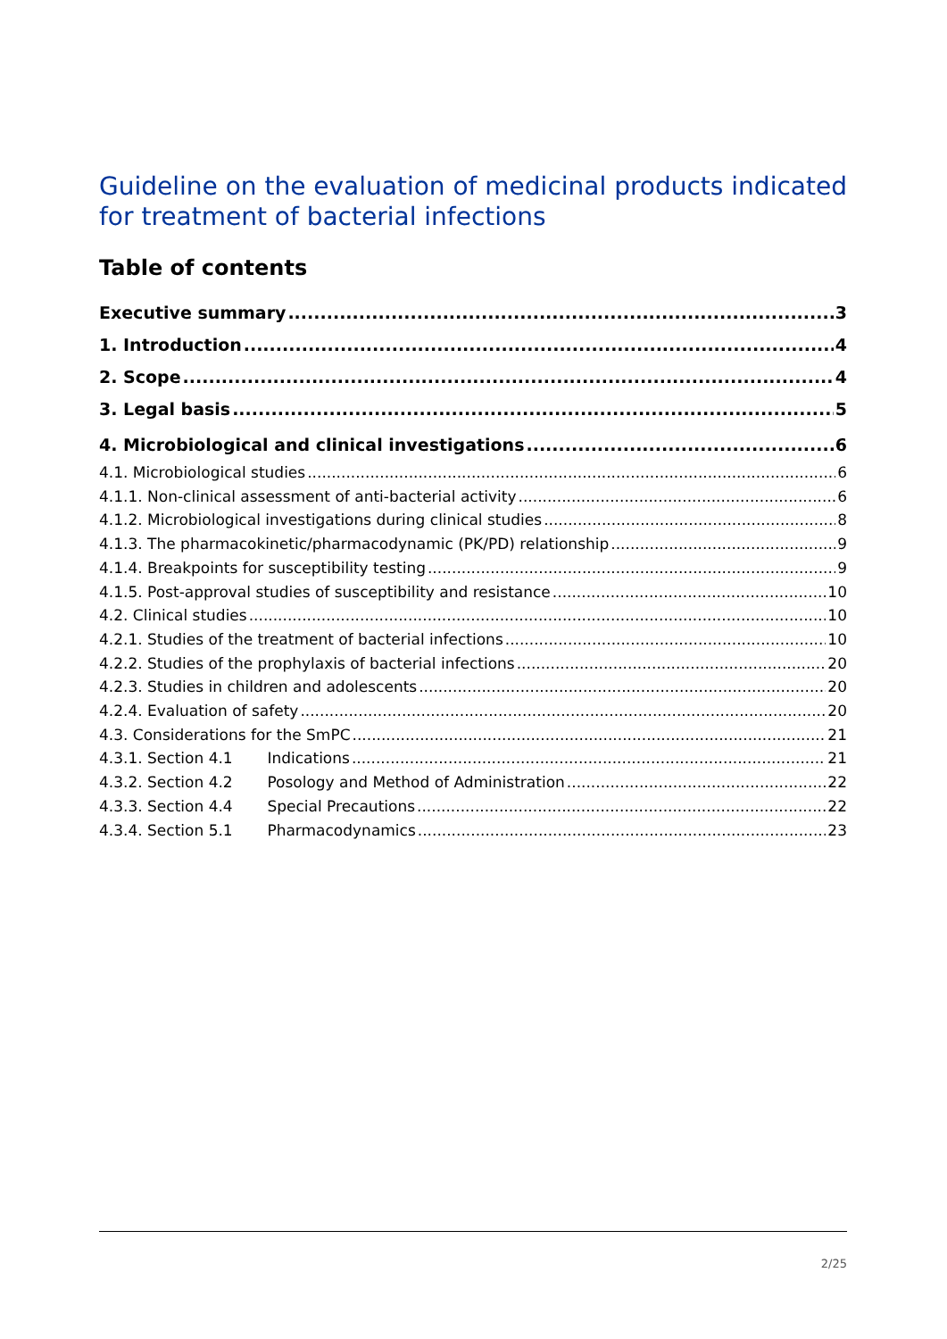Guideline on the evaluation of medicinal products indicated for treatment of bacterial infections
Table of contents
Executive summary 3
1. Introduction 4
2. Scope 4
3. Legal basis 5
4. Microbiological and clinical investigations 6
4.1. Microbiological studies 6
4.1.1. Non-clinical assessment of anti-bacterial activity 6
4.1.2. Microbiological investigations during clinical studies 8
4.1.3. The pharmacokinetic/pharmacodynamic (PK/PD) relationship 9
4.1.4. Breakpoints for susceptibility testing 9
4.1.5. Post-approval studies of susceptibility and resistance 10
4.2. Clinical studies 10
4.2.1. Studies of the treatment of bacterial infections 10
4.2.2. Studies of the prophylaxis of bacterial infections 20
4.2.3. Studies in children and adolescents 20
4.2.4. Evaluation of safety 20
4.3. Considerations for the SmPC 21
4.3.1. Section 4.1 Indications 21
4.3.2. Section 4.2 Posology and Method of Administration 22
4.3.3. Section 4.4 Special Precautions 22
4.3.4. Section 5.1 Pharmacodynamics 23
2/25